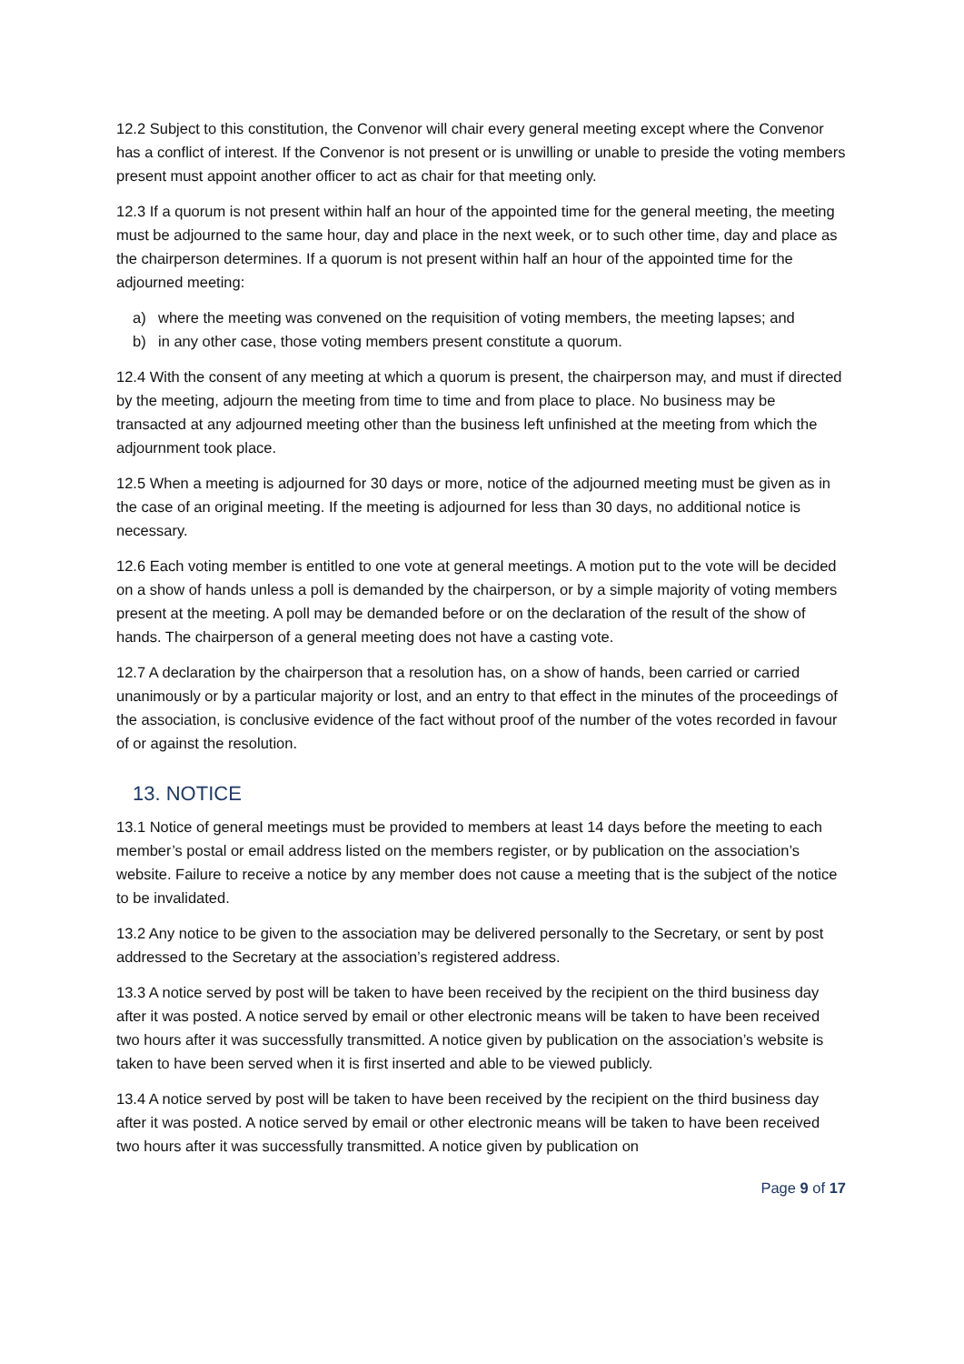12.2 Subject to this constitution, the Convenor will chair every general meeting except where the Convenor has a conflict of interest. If the Convenor is not present or is unwilling or unable to preside the voting members present must appoint another officer to act as chair for that meeting only.
12.3 If a quorum is not present within half an hour of the appointed time for the general meeting, the meeting must be adjourned to the same hour, day and place in the next week, or to such other time, day and place as the chairperson determines. If a quorum is not present within half an hour of the appointed time for the adjourned meeting:
a) where the meeting was convened on the requisition of voting members, the meeting lapses; and
b) in any other case, those voting members present constitute a quorum.
12.4 With the consent of any meeting at which a quorum is present, the chairperson may, and must if directed by the meeting, adjourn the meeting from time to time and from place to place. No business may be transacted at any adjourned meeting other than the business left unfinished at the meeting from which the adjournment took place.
12.5 When a meeting is adjourned for 30 days or more, notice of the adjourned meeting must be given as in the case of an original meeting. If the meeting is adjourned for less than 30 days, no additional notice is necessary.
12.6 Each voting member is entitled to one vote at general meetings. A motion put to the vote will be decided on a show of hands unless a poll is demanded by the chairperson, or by a simple majority of voting members present at the meeting. A poll may be demanded before or on the declaration of the result of the show of hands. The chairperson of a general meeting does not have a casting vote.
12.7 A declaration by the chairperson that a resolution has, on a show of hands, been carried or carried unanimously or by a particular majority or lost, and an entry to that effect in the minutes of the proceedings of the association, is conclusive evidence of the fact without proof of the number of the votes recorded in favour of or against the resolution.
13. NOTICE
13.1 Notice of general meetings must be provided to members at least 14 days before the meeting to each member’s postal or email address listed on the members register, or by publication on the association’s website. Failure to receive a notice by any member does not cause a meeting that is the subject of the notice to be invalidated.
13.2 Any notice to be given to the association may be delivered personally to the Secretary, or sent by post addressed to the Secretary at the association’s registered address.
13.3 A notice served by post will be taken to have been received by the recipient on the third business day after it was posted. A notice served by email or other electronic means will be taken to have been received two hours after it was successfully transmitted. A notice given by publication on the association’s website is taken to have been served when it is first inserted and able to be viewed publicly.
13.4 A notice served by post will be taken to have been received by the recipient on the third business day after it was posted. A notice served by email or other electronic means will be taken to have been received two hours after it was successfully transmitted. A notice given by publication on
Page 9 of 17